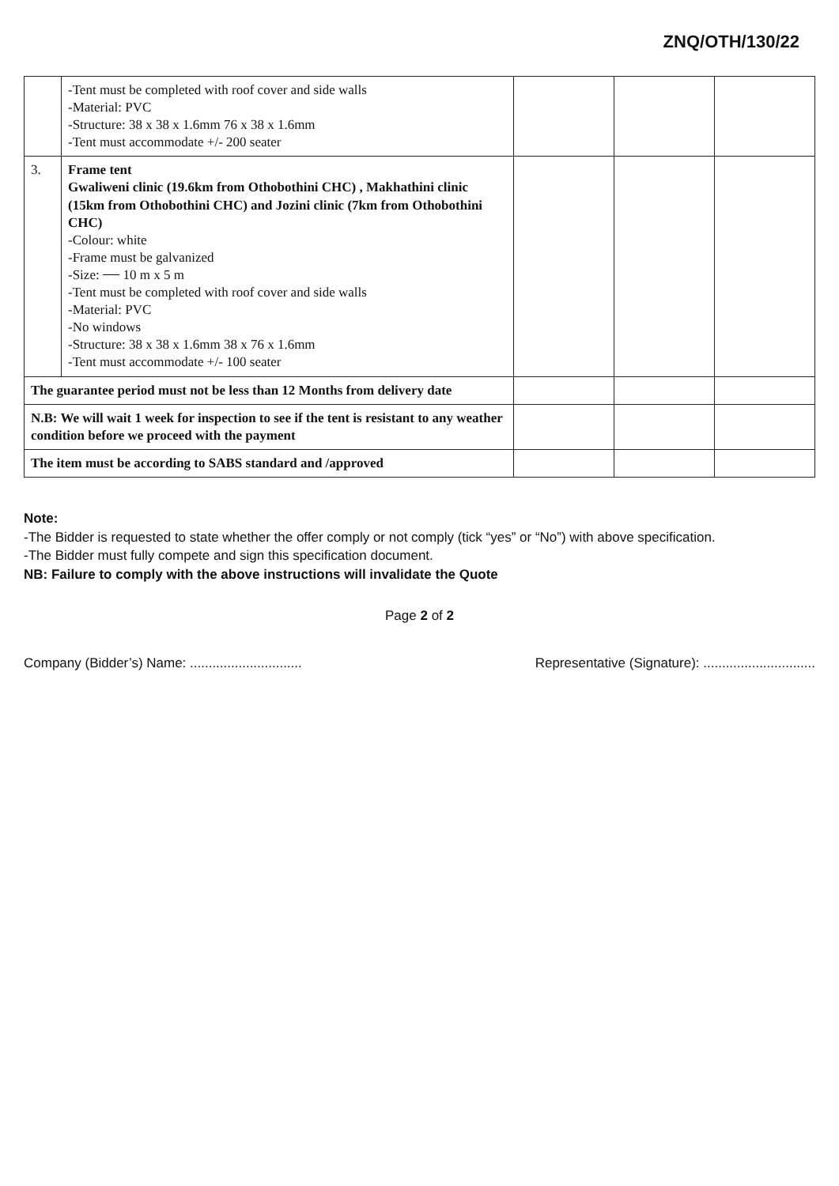ZNQ/OTH/130/22
| | -Tent must be completed with roof cover and side walls -Material: PVC -Structure: 38 x 38 x 1.6mm 76 x 38 x 1.6mm -Tent must accommodate +/- 200 seater | | | |
| 3. | Frame tent Gwaliweni clinic (19.6km from Othobothini CHC) , Makhathini clinic (15km from Othobothini CHC) and Jozini clinic (7km from Othobothini CHC) -Colour: white -Frame must be galvanized -Size: 10 m x 5 m -Tent must be completed with roof cover and side walls -Material: PVC -No windows -Structure: 38 x 38 x 1.6mm 38 x 76 x 1.6mm -Tent must accommodate +/- 100 seater | | | |
| The guarantee period must not be less than 12 Months from delivery date | | | | |
| N.B: We will wait 1 week for inspection to see if the tent is resistant to any weather condition before we proceed with the payment | | | | |
| The item must be according to SABS standard and /approved | | | | |
Note:
-The Bidder is requested to state whether the offer comply or not comply (tick “yes” or “No”) with above specification.
-The Bidder must fully compete and sign this specification document.
NB: Failure to comply with the above instructions will invalidate the Quote
Page 2 of 2
Company (Bidder’s) Name: .............................. Representative (Signature): ..............................